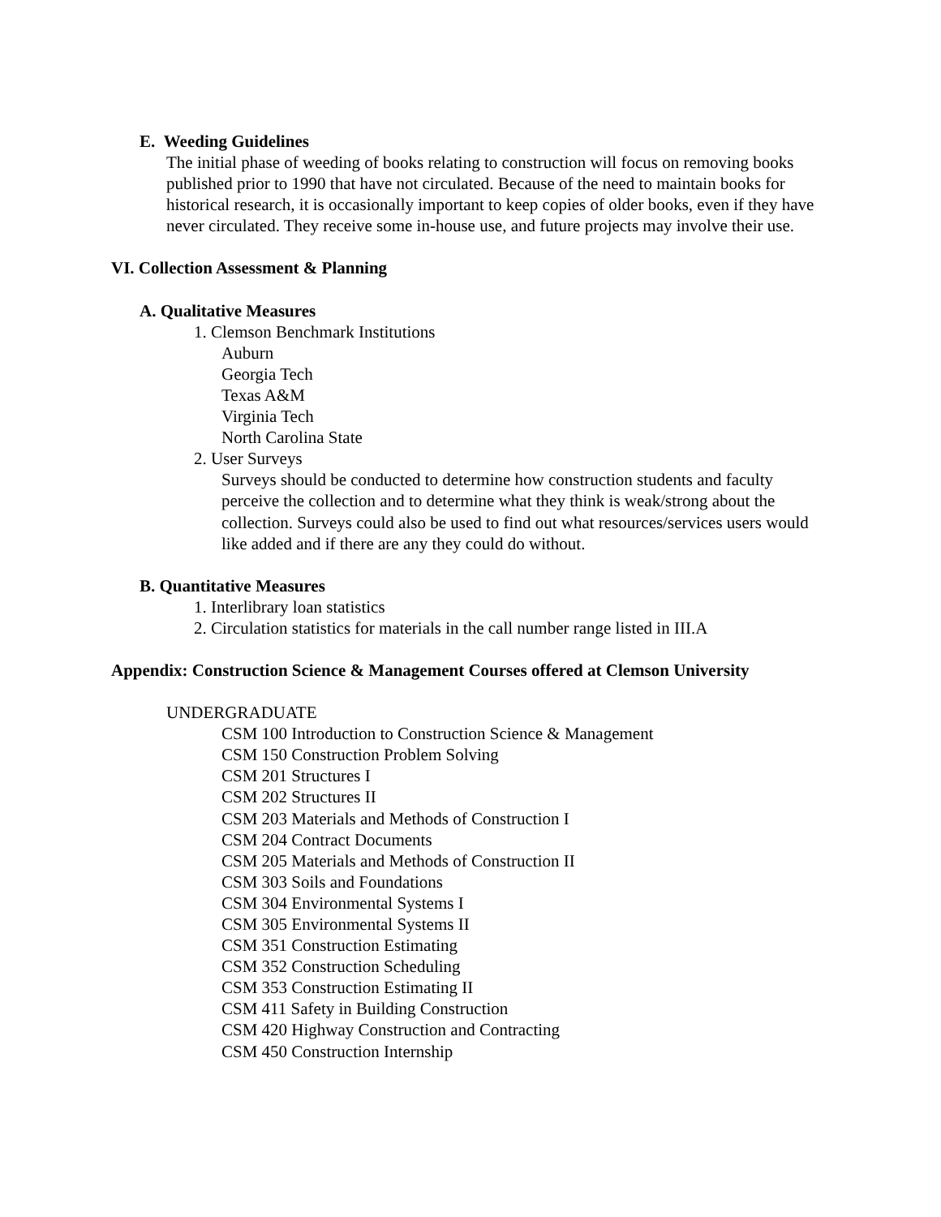E. Weeding Guidelines
The initial phase of weeding of books relating to construction will focus on removing books published prior to 1990 that have not circulated. Because of the need to maintain books for historical research, it is occasionally important to keep copies of older books, even if they have never circulated. They receive some in-house use, and future projects may involve their use.
VI. Collection Assessment & Planning
A. Qualitative Measures
1. Clemson Benchmark Institutions
Auburn
Georgia Tech
Texas A&M
Virginia Tech
North Carolina State
2. User Surveys
Surveys should be conducted to determine how construction students and faculty perceive the collection and to determine what they think is weak/strong about the collection. Surveys could also be used to find out what resources/services users would like added and if there are any they could do without.
B. Quantitative Measures
1. Interlibrary loan statistics
2. Circulation statistics for materials in the call number range listed in III.A
Appendix: Construction Science & Management Courses offered at Clemson University
UNDERGRADUATE
CSM 100 Introduction to Construction Science & Management
CSM 150 Construction Problem Solving
CSM 201 Structures I
CSM 202 Structures II
CSM 203 Materials and Methods of Construction I
CSM 204 Contract Documents
CSM 205 Materials and Methods of Construction II
CSM 303 Soils and Foundations
CSM 304 Environmental Systems I
CSM 305 Environmental Systems II
CSM 351 Construction Estimating
CSM 352 Construction Scheduling
CSM 353 Construction Estimating II
CSM 411 Safety in Building Construction
CSM 420 Highway Construction and Contracting
CSM 450 Construction Internship